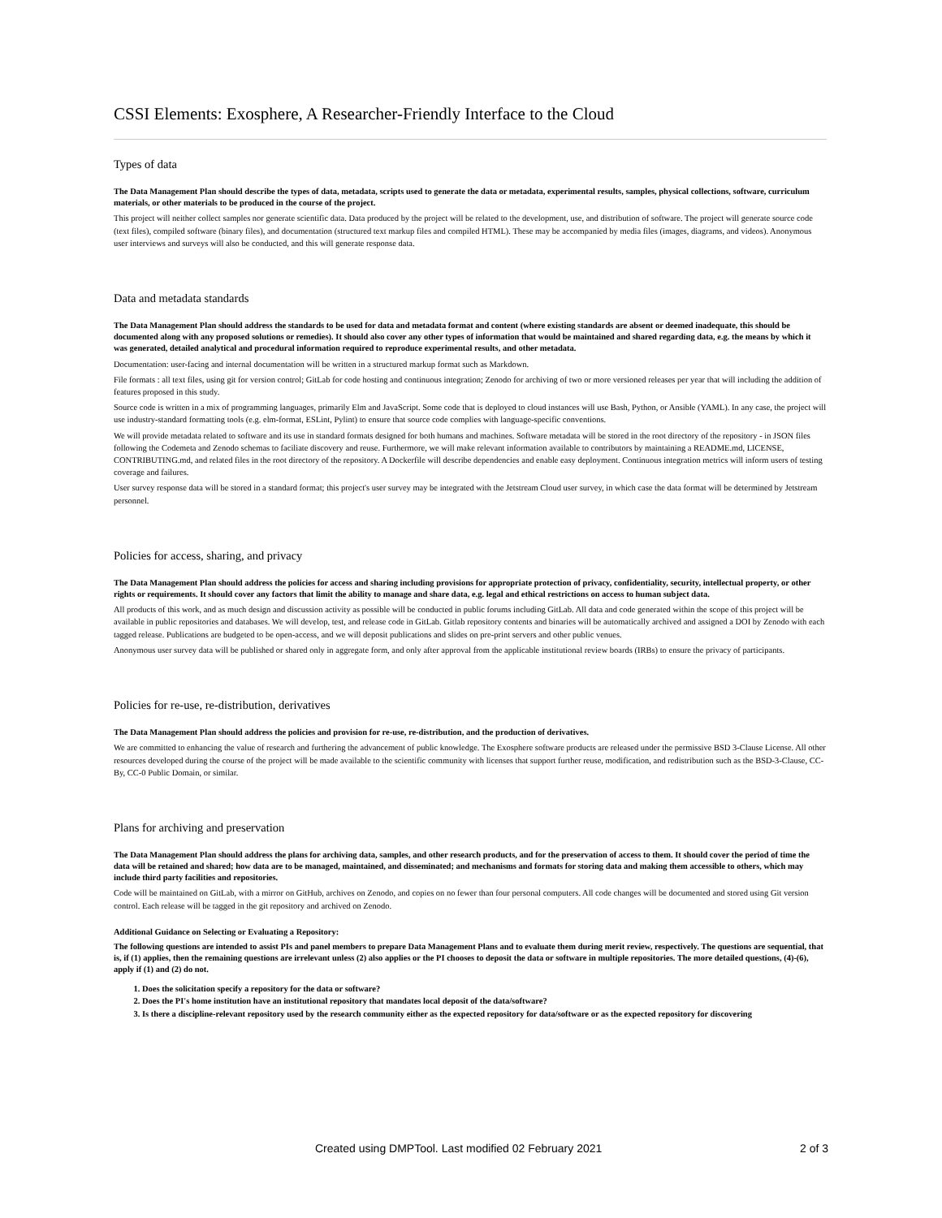CSSI Elements: Exosphere, A Researcher-Friendly Interface to the Cloud
Types of data
The Data Management Plan should describe the types of data, metadata, scripts used to generate the data or metadata, experimental results, samples, physical collections, software, curriculum materials, or other materials to be produced in the course of the project.
This project will neither collect samples nor generate scientific data. Data produced by the project will be related to the development, use, and distribution of software. The project will generate source code (text files), compiled software (binary files), and documentation (structured text markup files and compiled HTML). These may be accompanied by media files (images, diagrams, and videos). Anonymous user interviews and surveys will also be conducted, and this will generate response data.
Data and metadata standards
The Data Management Plan should address the standards to be used for data and metadata format and content (where existing standards are absent or deemed inadequate, this should be documented along with any proposed solutions or remedies). It should also cover any other types of information that would be maintained and shared regarding data, e.g. the means by which it was generated, detailed analytical and procedural information required to reproduce experimental results, and other metadata.
Documentation: user-facing and internal documentation will be written in a structured markup format such as Markdown.
File formats : all text files, using git for version control; GitLab for code hosting and continuous integration; Zenodo for archiving of two or more versioned releases per year that will including the addition of features proposed in this study.
Source code is written in a mix of programming languages, primarily Elm and JavaScript. Some code that is deployed to cloud instances will use Bash, Python, or Ansible (YAML). In any case, the project will use industry-standard formatting tools (e.g. elm-format, ESLint, Pylint) to ensure that source code complies with language-specific conventions.
We will provide metadata related to software and its use in standard formats designed for both humans and machines. Software metadata will be stored in the root directory of the repository - in JSON files following the Codemeta and Zenodo schemas to faciliate discovery and reuse. Furthermore, we will make relevant information available to contributors by maintaining a README.md, LICENSE, CONTRIBUTING.md, and related files in the root directory of the repository. A Dockerfile will describe dependencies and enable easy deployment. Continuous integration metrics will inform users of testing coverage and failures.
User survey response data will be stored in a standard format; this project's user survey may be integrated with the Jetstream Cloud user survey, in which case the data format will be determined by Jetstream personnel.
Policies for access, sharing, and privacy
The Data Management Plan should address the policies for access and sharing including provisions for appropriate protection of privacy, confidentiality, security, intellectual property, or other rights or requirements. It should cover any factors that limit the ability to manage and share data, e.g. legal and ethical restrictions on access to human subject data.
All products of this work, and as much design and discussion activity as possible will be conducted in public forums including GitLab. All data and code generated within the scope of this project will be available in public repositories and databases. We will develop, test, and release code in GitLab. Gitlab repository contents and binaries will be automatically archived and assigned a DOI by Zenodo with each tagged release. Publications are budgeted to be open-access, and we will deposit publications and slides on pre-print servers and other public venues.
Anonymous user survey data will be published or shared only in aggregate form, and only after approval from the applicable institutional review boards (IRBs) to ensure the privacy of participants.
Policies for re-use, re-distribution, derivatives
The Data Management Plan should address the policies and provision for re-use, re-distribution, and the production of derivatives.
We are committed to enhancing the value of research and furthering the advancement of public knowledge. The Exosphere software products are released under the permissive BSD 3-Clause License. All other resources developed during the course of the project will be made available to the scientific community with licenses that support further reuse, modification, and redistribution such as the BSD-3-Clause, CC-By, CC-0 Public Domain, or similar.
Plans for archiving and preservation
The Data Management Plan should address the plans for archiving data, samples, and other research products, and for the preservation of access to them. It should cover the period of time the data will be retained and shared; how data are to be managed, maintained, and disseminated; and mechanisms and formats for storing data and making them accessible to others, which may include third party facilities and repositories.
Code will be maintained on GitLab, with a mirror on GitHub, archives on Zenodo, and copies on no fewer than four personal computers. All code changes will be documented and stored using Git version control. Each release will be tagged in the git repository and archived on Zenodo.
Additional Guidance on Selecting or Evaluating a Repository:
The following questions are intended to assist PIs and panel members to prepare Data Management Plans and to evaluate them during merit review, respectively. The questions are sequential, that is, if (1) applies, then the remaining questions are irrelevant unless (2) also applies or the PI chooses to deposit the data or software in multiple repositories. The more detailed questions, (4)-(6), apply if (1) and (2) do not.
1. Does the solicitation specify a repository for the data or software?
2. Does the PI's home institution have an institutional repository that mandates local deposit of the data/software?
3. Is there a discipline-relevant repository used by the research community either as the expected repository for data/software or as the expected repository for discovering
Created using DMPTool. Last modified 02 February 2021 2 of 3